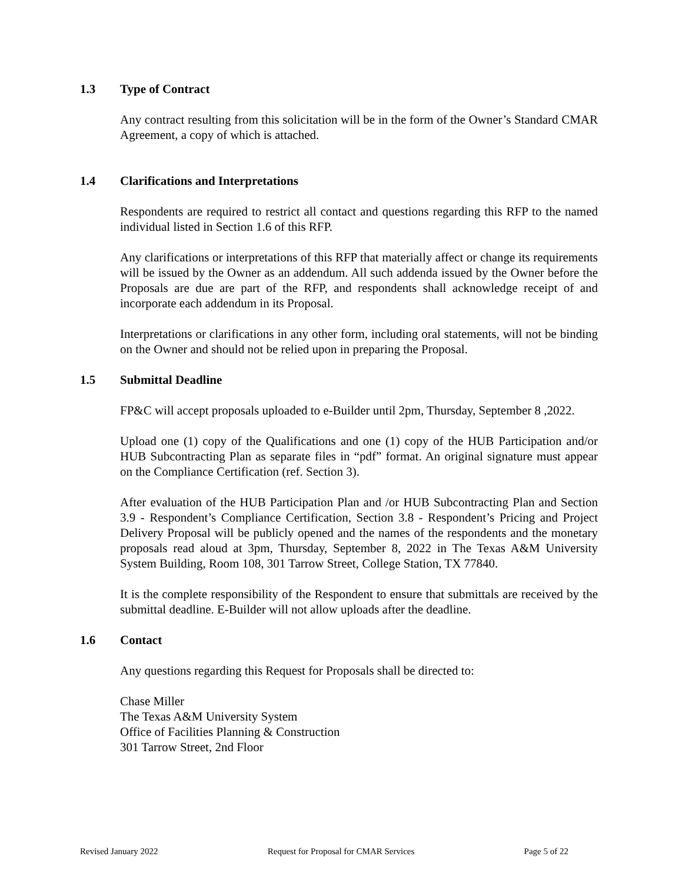1.3 Type of Contract
Any contract resulting from this solicitation will be in the form of the Owner’s Standard CMAR Agreement, a copy of which is attached.
1.4 Clarifications and Interpretations
Respondents are required to restrict all contact and questions regarding this RFP to the named individual listed in Section 1.6 of this RFP.
Any clarifications or interpretations of this RFP that materially affect or change its requirements will be issued by the Owner as an addendum. All such addenda issued by the Owner before the Proposals are due are part of the RFP, and respondents shall acknowledge receipt of and incorporate each addendum in its Proposal.
Interpretations or clarifications in any other form, including oral statements, will not be binding on the Owner and should not be relied upon in preparing the Proposal.
1.5 Submittal Deadline
FP&C will accept proposals uploaded to e-Builder until 2pm, Thursday, September 8 ,2022.
Upload one (1) copy of the Qualifications and one (1) copy of the HUB Participation and/or HUB Subcontracting Plan as separate files in “pdf” format. An original signature must appear on the Compliance Certification (ref. Section 3).
After evaluation of the HUB Participation Plan and /or HUB Subcontracting Plan and Section 3.9 - Respondent’s Compliance Certification, Section 3.8 - Respondent’s Pricing and Project Delivery Proposal will be publicly opened and the names of the respondents and the monetary proposals read aloud at 3pm, Thursday, September 8, 2022 in The Texas A&M University System Building, Room 108, 301 Tarrow Street, College Station, TX 77840.
It is the complete responsibility of the Respondent to ensure that submittals are received by the submittal deadline. E-Builder will not allow uploads after the deadline.
1.6 Contact
Any questions regarding this Request for Proposals shall be directed to:
Chase Miller
The Texas A&M University System
Office of Facilities Planning & Construction
301 Tarrow Street, 2nd Floor
Revised January 2022 Request for Proposal for CMAR Services Page 5 of 22